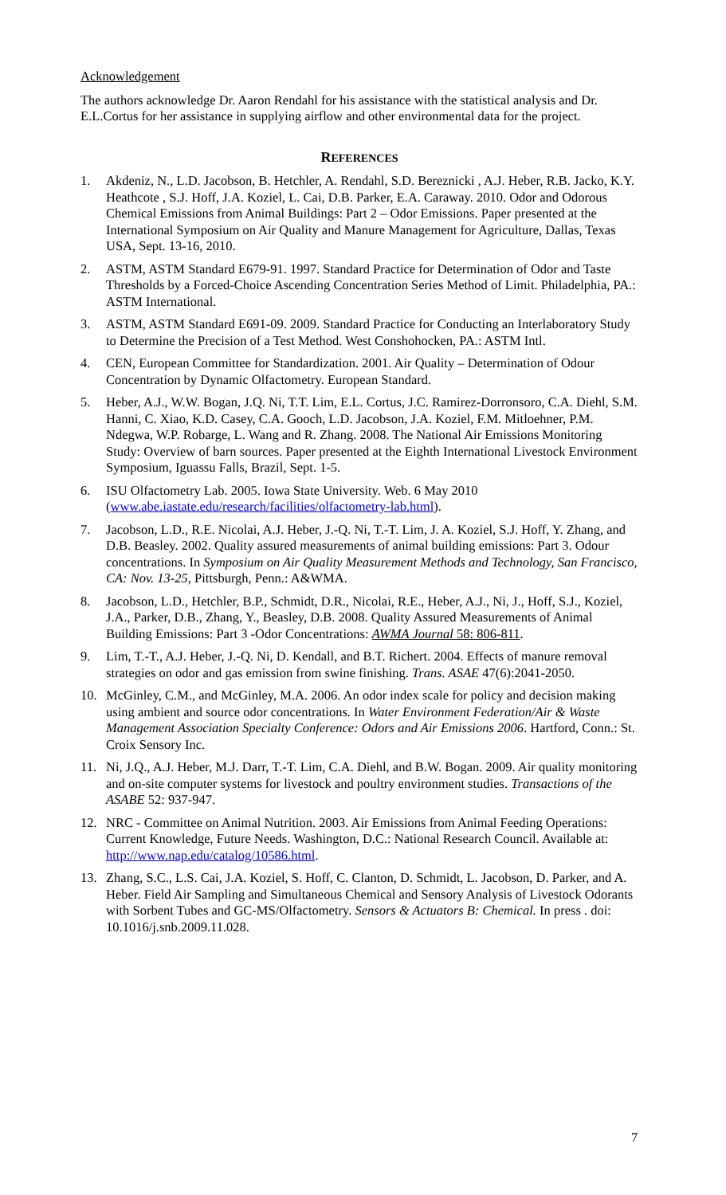Acknowledgement
The authors acknowledge Dr. Aaron Rendahl for his assistance with the statistical analysis and Dr. E.L.Cortus for her assistance in supplying airflow and other environmental data for the project.
REFERENCES
1. Akdeniz, N., L.D. Jacobson, B. Hetchler, A. Rendahl, S.D. Bereznicki , A.J. Heber, R.B. Jacko, K.Y. Heathcote , S.J. Hoff, J.A. Koziel, L. Cai, D.B. Parker, E.A. Caraway. 2010. Odor and Odorous Chemical Emissions from Animal Buildings: Part 2 – Odor Emissions. Paper presented at the International Symposium on Air Quality and Manure Management for Agriculture, Dallas, Texas USA, Sept. 13-16, 2010.
2. ASTM, ASTM Standard E679-91. 1997. Standard Practice for Determination of Odor and Taste Thresholds by a Forced-Choice Ascending Concentration Series Method of Limit. Philadelphia, PA.: ASTM International.
3. ASTM, ASTM Standard E691-09. 2009. Standard Practice for Conducting an Interlaboratory Study to Determine the Precision of a Test Method. West Conshohocken, PA.: ASTM Intl.
4. CEN, European Committee for Standardization. 2001. Air Quality – Determination of Odour Concentration by Dynamic Olfactometry. European Standard.
5. Heber, A.J., W.W. Bogan, J.Q. Ni, T.T. Lim, E.L. Cortus, J.C. Ramirez-Dorronsoro, C.A. Diehl, S.M. Hanni, C. Xiao, K.D. Casey, C.A. Gooch, L.D. Jacobson, J.A. Koziel, F.M. Mitloehner, P.M. Ndegwa, W.P. Robarge, L. Wang and R. Zhang. 2008. The National Air Emissions Monitoring Study: Overview of barn sources. Paper presented at the Eighth International Livestock Environment Symposium, Iguassu Falls, Brazil, Sept. 1-5.
6. ISU Olfactometry Lab. 2005. Iowa State University. Web. 6 May 2010 (www.abe.iastate.edu/research/facilities/olfactometry-lab.html).
7. Jacobson, L.D., R.E. Nicolai, A.J. Heber, J.-Q. Ni, T.-T. Lim, J. A. Koziel, S.J. Hoff, Y. Zhang, and D.B. Beasley. 2002. Quality assured measurements of animal building emissions: Part 3. Odour concentrations. In Symposium on Air Quality Measurement Methods and Technology, San Francisco, CA: Nov. 13-25, Pittsburgh, Penn.: A&WMA.
8. Jacobson, L.D., Hetchler, B.P., Schmidt, D.R., Nicolai, R.E., Heber, A.J., Ni, J., Hoff, S.J., Koziel, J.A., Parker, D.B., Zhang, Y., Beasley, D.B. 2008. Quality Assured Measurements of Animal Building Emissions: Part 3 -Odor Concentrations: AWMA Journal 58: 806-811.
9. Lim, T.-T., A.J. Heber, J.-Q. Ni, D. Kendall, and B.T. Richert. 2004. Effects of manure removal strategies on odor and gas emission from swine finishing. Trans. ASAE 47(6):2041-2050.
10. McGinley, C.M., and McGinley, M.A. 2006. An odor index scale for policy and decision making using ambient and source odor concentrations. In Water Environment Federation/Air & Waste Management Association Specialty Conference: Odors and Air Emissions 2006. Hartford, Conn.: St. Croix Sensory Inc.
11. Ni, J.Q., A.J. Heber, M.J. Darr, T.-T. Lim, C.A. Diehl, and B.W. Bogan. 2009. Air quality monitoring and on-site computer systems for livestock and poultry environment studies. Transactions of the ASABE 52: 937-947.
12. NRC - Committee on Animal Nutrition. 2003. Air Emissions from Animal Feeding Operations: Current Knowledge, Future Needs. Washington, D.C.: National Research Council. Available at: http://www.nap.edu/catalog/10586.html.
13. Zhang, S.C., L.S. Cai, J.A. Koziel, S. Hoff, C. Clanton, D. Schmidt, L. Jacobson, D. Parker, and A. Heber. Field Air Sampling and Simultaneous Chemical and Sensory Analysis of Livestock Odorants with Sorbent Tubes and GC-MS/Olfactometry. Sensors & Actuators B: Chemical. In press . doi: 10.1016/j.snb.2009.11.028.
7